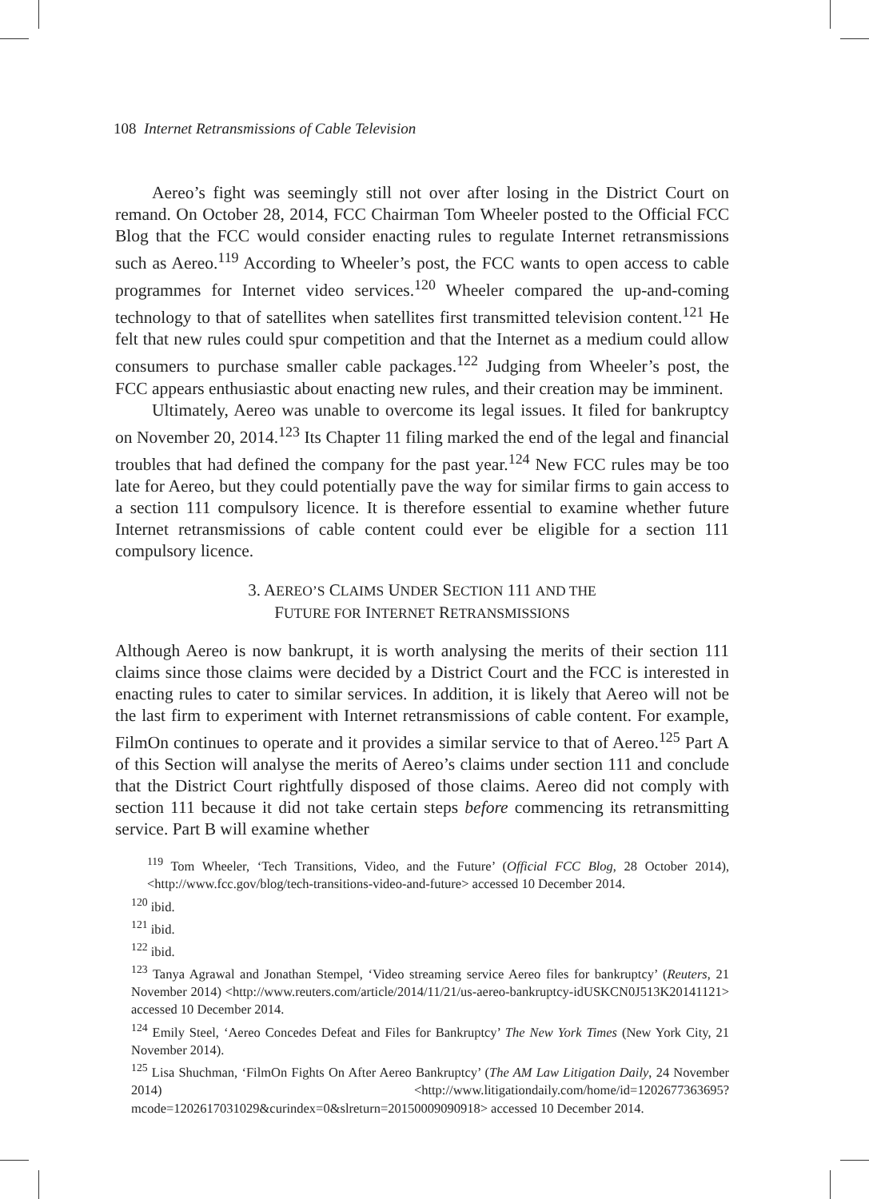108 Internet Retransmissions of Cable Television
Aereo’s fight was seemingly still not over after losing in the District Court on remand. On October 28, 2014, FCC Chairman Tom Wheeler posted to the Official FCC Blog that the FCC would consider enacting rules to regulate Internet retransmissions such as Aereo.<sup>119</sup> According to Wheeler’s post, the FCC wants to open access to cable programmes for Internet video services.<sup>120</sup> Wheeler compared the up-and-coming technology to that of satellites when satellites first transmitted television content.<sup>121</sup> He felt that new rules could spur competition and that the Internet as a medium could allow consumers to purchase smaller cable packages.<sup>122</sup> Judging from Wheeler’s post, the FCC appears enthusiastic about enacting new rules, and their creation may be imminent.
Ultimately, Aereo was unable to overcome its legal issues. It filed for bankruptcy on November 20, 2014.<sup>123</sup> Its Chapter 11 filing marked the end of the legal and financial troubles that had defined the company for the past year.<sup>124</sup> New FCC rules may be too late for Aereo, but they could potentially pave the way for similar firms to gain access to a section 111 compulsory licence. It is therefore essential to examine whether future Internet retransmissions of cable content could ever be eligible for a section 111 compulsory licence.
3. AEREO’S CLAIMS UNDER SECTION 111 AND THE
FUTURE FOR INTERNET RETRANSMISSIONS
Although Aereo is now bankrupt, it is worth analysing the merits of their section 111 claims since those claims were decided by a District Court and the FCC is interested in enacting rules to cater to similar services. In addition, it is likely that Aereo will not be the last firm to experiment with Internet retransmissions of cable content. For example, FilmOn continues to operate and it provides a similar service to that of Aereo.<sup>125</sup> Part A of this Section will analyse the merits of Aereo’s claims under section 111 and conclude that the District Court rightfully disposed of those claims. Aereo did not comply with section 111 because it did not take certain steps before commencing its retransmitting service. Part B will examine whether
<sup>119</sup> Tom Wheeler, ‘Tech Transitions, Video, and the Future’ (Official FCC Blog, 28 October 2014), <http://www.fcc.gov/blog/tech-transitions-video-and-future> accessed 10 December 2014.
<sup>120</sup> ibid.
<sup>121</sup> ibid.
<sup>122</sup> ibid.
<sup>123</sup> Tanya Agrawal and Jonathan Stempel, ‘Video streaming service Aereo files for bankruptcy’ (Reuters, 21 November 2014) <http://www.reuters.com/article/2014/11/21/us-aereo-bankruptcy-idUSKCN0J513K20141121> accessed 10 December 2014.
<sup>124</sup> Emily Steel, ‘Aereo Concedes Defeat and Files for Bankruptcy’ The New York Times (New York City, 21 November 2014).
<sup>125</sup> Lisa Shuchman, ‘FilmOn Fights On After Aereo Bankruptcy’ (The AM Law Litigation Daily, 24 November 2014) <http://www.litigationdaily.com/home/id=1202677363695?mcode=1202617031029&curindex=0&slreturn=20150009090918> accessed 10 December 2014.